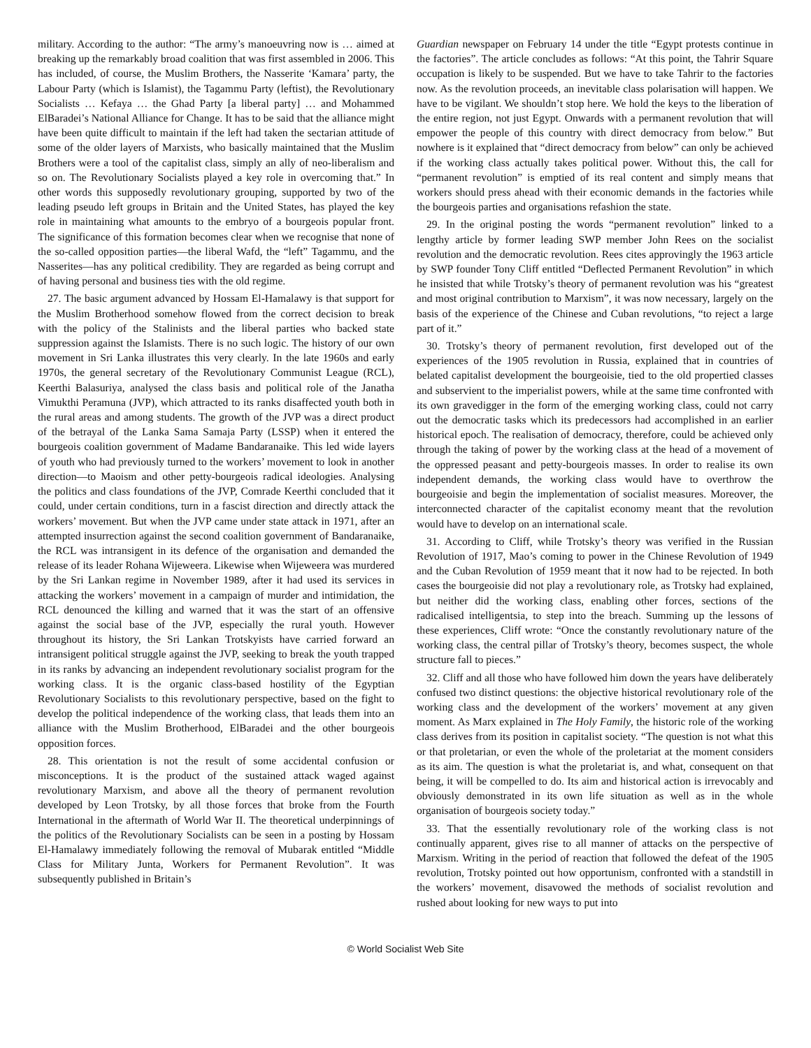military. According to the author: “The army’s manoeuvring now is … aimed at breaking up the remarkably broad coalition that was first assembled in 2006. This has included, of course, the Muslim Brothers, the Nasserite ‘Kamara’ party, the Labour Party (which is Islamist), the Tagammu Party (leftist), the Revolutionary Socialists … Kefaya … the Ghad Party [a liberal party] … and Mohammed ElBaradei’s National Alliance for Change. It has to be said that the alliance might have been quite difficult to maintain if the left had taken the sectarian attitude of some of the older layers of Marxists, who basically maintained that the Muslim Brothers were a tool of the capitalist class, simply an ally of neo-liberalism and so on. The Revolutionary Socialists played a key role in overcoming that.” In other words this supposedly revolutionary grouping, supported by two of the leading pseudo left groups in Britain and the United States, has played the key role in maintaining what amounts to the embryo of a bourgeois popular front. The significance of this formation becomes clear when we recognise that none of the so-called opposition parties—the liberal Wafd, the “left” Tagammu, and the Nasserites—has any political credibility. They are regarded as being corrupt and of having personal and business ties with the old regime.
27. The basic argument advanced by Hossam El-Hamalawy is that support for the Muslim Brotherhood somehow flowed from the correct decision to break with the policy of the Stalinists and the liberal parties who backed state suppression against the Islamists. There is no such logic. The history of our own movement in Sri Lanka illustrates this very clearly. In the late 1960s and early 1970s, the general secretary of the Revolutionary Communist League (RCL), Keerthi Balasuriya, analysed the class basis and political role of the Janatha Vimukthi Peramuna (JVP), which attracted to its ranks disaffected youth both in the rural areas and among students. The growth of the JVP was a direct product of the betrayal of the Lanka Sama Samaja Party (LSSP) when it entered the bourgeois coalition government of Madame Bandaranaike. This led wide layers of youth who had previously turned to the workers’ movement to look in another direction—to Maoism and other petty-bourgeois radical ideologies. Analysing the politics and class foundations of the JVP, Comrade Keerthi concluded that it could, under certain conditions, turn in a fascist direction and directly attack the workers’ movement. But when the JVP came under state attack in 1971, after an attempted insurrection against the second coalition government of Bandaranaike, the RCL was intransigent in its defence of the organisation and demanded the release of its leader Rohana Wijeweera. Likewise when Wijeweera was murdered by the Sri Lankan regime in November 1989, after it had used its services in attacking the workers’ movement in a campaign of murder and intimidation, the RCL denounced the killing and warned that it was the start of an offensive against the social base of the JVP, especially the rural youth. However throughout its history, the Sri Lankan Trotskyists have carried forward an intransigent political struggle against the JVP, seeking to break the youth trapped in its ranks by advancing an independent revolutionary socialist program for the working class. It is the organic class-based hostility of the Egyptian Revolutionary Socialists to this revolutionary perspective, based on the fight to develop the political independence of the working class, that leads them into an alliance with the Muslim Brotherhood, ElBaradei and the other bourgeois opposition forces.
28. This orientation is not the result of some accidental confusion or misconceptions. It is the product of the sustained attack waged against revolutionary Marxism, and above all the theory of permanent revolution developed by Leon Trotsky, by all those forces that broke from the Fourth International in the aftermath of World War II. The theoretical underpinnings of the politics of the Revolutionary Socialists can be seen in a posting by Hossam El-Hamalawy immediately following the removal of Mubarak entitled “Middle Class for Military Junta, Workers for Permanent Revolution”. It was subsequently published in Britain’s
Guardian newspaper on February 14 under the title “Egypt protests continue in the factories”. The article concludes as follows: “At this point, the Tahrir Square occupation is likely to be suspended. But we have to take Tahrir to the factories now. As the revolution proceeds, an inevitable class polarisation will happen. We have to be vigilant. We shouldn’t stop here. We hold the keys to the liberation of the entire region, not just Egypt. Onwards with a permanent revolution that will empower the people of this country with direct democracy from below.” But nowhere is it explained that “direct democracy from below” can only be achieved if the working class actually takes political power. Without this, the call for “permanent revolution” is emptied of its real content and simply means that workers should press ahead with their economic demands in the factories while the bourgeois parties and organisations refashion the state.
29. In the original posting the words “permanent revolution” linked to a lengthy article by former leading SWP member John Rees on the socialist revolution and the democratic revolution. Rees cites approvingly the 1963 article by SWP founder Tony Cliff entitled “Deflected Permanent Revolution” in which he insisted that while Trotsky’s theory of permanent revolution was his “greatest and most original contribution to Marxism”, it was now necessary, largely on the basis of the experience of the Chinese and Cuban revolutions, “to reject a large part of it.”
30. Trotsky’s theory of permanent revolution, first developed out of the experiences of the 1905 revolution in Russia, explained that in countries of belated capitalist development the bourgeoisie, tied to the old propertied classes and subservient to the imperialist powers, while at the same time confronted with its own gravedigger in the form of the emerging working class, could not carry out the democratic tasks which its predecessors had accomplished in an earlier historical epoch. The realisation of democracy, therefore, could be achieved only through the taking of power by the working class at the head of a movement of the oppressed peasant and petty-bourgeois masses. In order to realise its own independent demands, the working class would have to overthrow the bourgeoisie and begin the implementation of socialist measures. Moreover, the interconnected character of the capitalist economy meant that the revolution would have to develop on an international scale.
31. According to Cliff, while Trotsky’s theory was verified in the Russian Revolution of 1917, Mao’s coming to power in the Chinese Revolution of 1949 and the Cuban Revolution of 1959 meant that it now had to be rejected. In both cases the bourgeoisie did not play a revolutionary role, as Trotsky had explained, but neither did the working class, enabling other forces, sections of the radicalised intelligentsia, to step into the breach. Summing up the lessons of these experiences, Cliff wrote: “Once the constantly revolutionary nature of the working class, the central pillar of Trotsky’s theory, becomes suspect, the whole structure fall to pieces.”
32. Cliff and all those who have followed him down the years have deliberately confused two distinct questions: the objective historical revolutionary role of the working class and the development of the workers’ movement at any given moment. As Marx explained in The Holy Family, the historic role of the working class derives from its position in capitalist society. “The question is not what this or that proletarian, or even the whole of the proletariat at the moment considers as its aim. The question is what the proletariat is, and what, consequent on that being, it will be compelled to do. Its aim and historical action is irrevocably and obviously demonstrated in its own life situation as well as in the whole organisation of bourgeois society today.”
33. That the essentially revolutionary role of the working class is not continually apparent, gives rise to all manner of attacks on the perspective of Marxism. Writing in the period of reaction that followed the defeat of the 1905 revolution, Trotsky pointed out how opportunism, confronted with a standstill in the workers’ movement, disavowed the methods of socialist revolution and rushed about looking for new ways to put into
© World Socialist Web Site